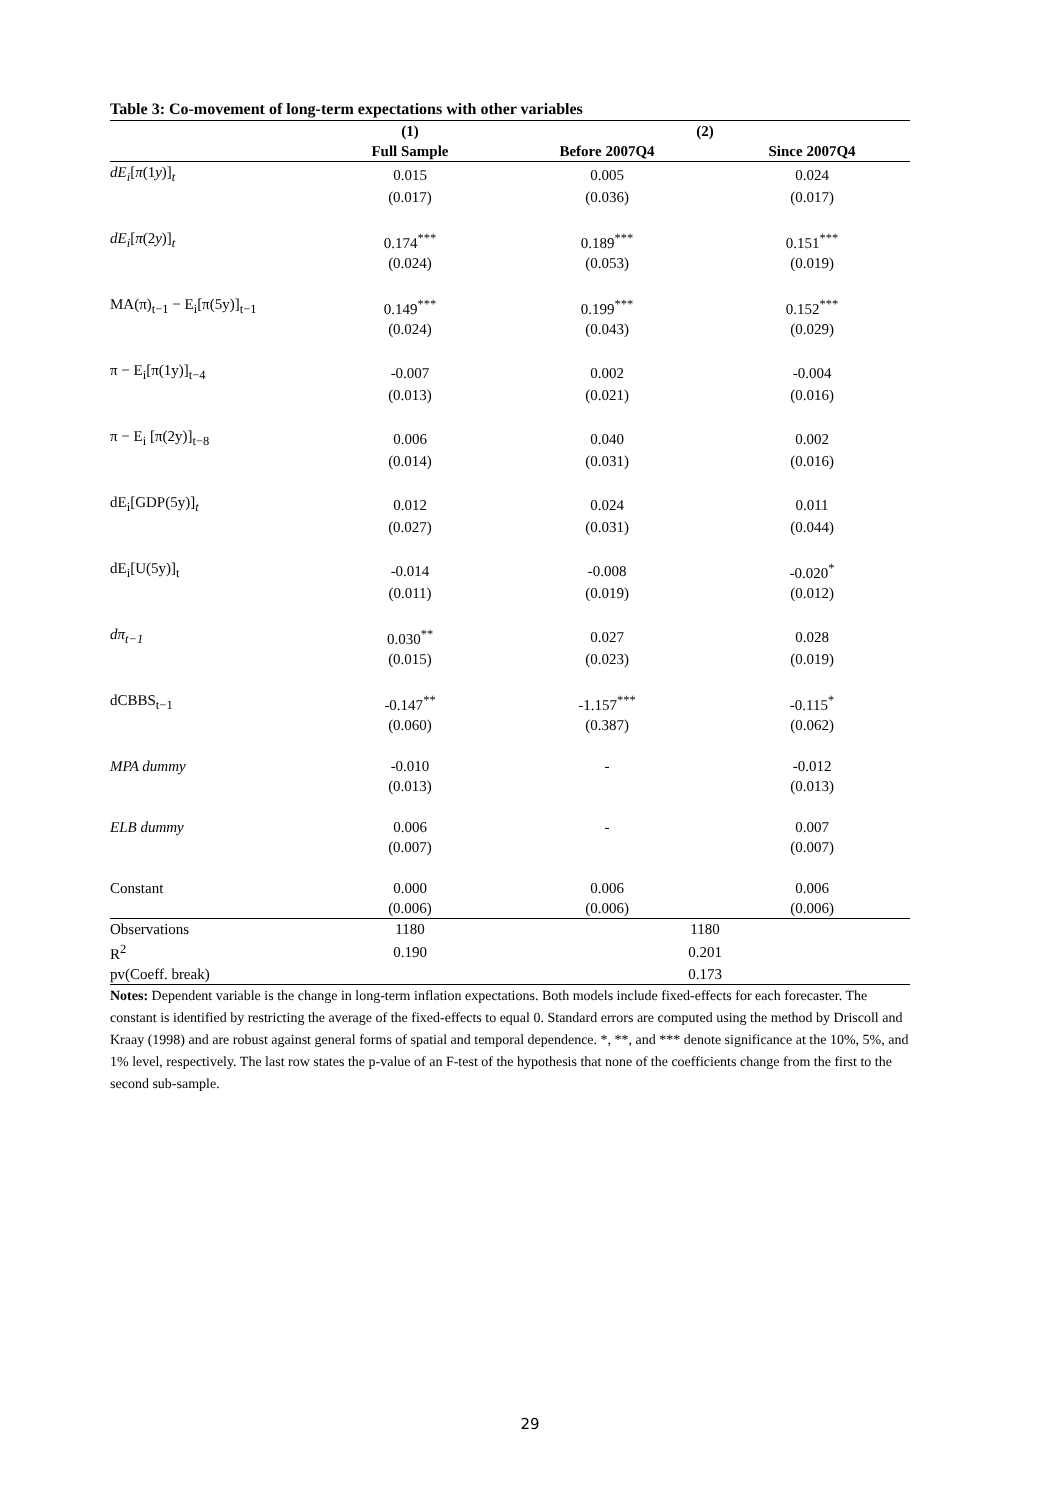Table 3: Co-movement of long-term expectations with other variables
| | (1) | (2) | |
| --- | --- | --- | --- |
| | Full Sample | Before 2007Q4 | Since 2007Q4 |
| dE<sub>i</sub> [ π (1 y )]<sub>t</sub> | 0.015 | 0.005 | 0.024 |
| | (0.017) | (0.036) | (0.017) |
| dE<sub>i</sub> [ π (2 y )]<sub>t</sub> | 0.174<sup>***</sup> | 0.189<sup>***</sup> | 0.151<sup>***</sup> |
| | (0.024) | (0.053) | (0.019) |
| MA(π)<sub>t−1</sub> − E<sub>i</sub>[π(5y)]<sub>t−1</sub> | 0.149<sup>***</sup> | 0.199<sup>***</sup> | 0.152<sup>***</sup> |
| | (0.024) | (0.043) | (0.029) |
| π − E<sub>i</sub>[π(1y)]<sub>t−4</sub> | -0.007 | 0.002 | -0.004 |
| | (0.013) | (0.021) | (0.016) |
| π − E<sub>i</sub> [π(2y)]<sub>t−8</sub> | 0.006 | 0.040 | 0.002 |
| | (0.014) | (0.031) | (0.016) |
| dE<sub>i</sub>[GDP(5y)]<sub>t</sub> | 0.012 | 0.024 | 0.011 |
| | (0.027) | (0.031) | (0.044) |
| dE<sub>i</sub>[U(5y)]<sub>t</sub> | -0.014 | -0.008 | -0.020<sup>*</sup> |
| | (0.011) | (0.019) | (0.012) |
| dπ<sub>t−1</sub> | 0.030<sup>**</sup> | 0.027 | 0.028 |
| | (0.015) | (0.023) | (0.019) |
| dCBBS<sub>t−1</sub> | -0.147<sup>**</sup> | -1.157<sup>***</sup> | -0.115<sup>*</sup> |
| | (0.060) | (0.387) | (0.062) |
| MPA dummy | -0.010 | - | -0.012 |
| | (0.013) | | (0.013) |
| ELB dummy | 0.006 | - | 0.007 |
| | (0.007) | | (0.007) |
| Constant | 0.000 | 0.006 | 0.006 |
| | (0.006) | (0.006) | (0.006) |
| Observations | 1180 | 1180 | |
| R<sup>2</sup> | 0.190 | 0.201 | |
| pv(Coeff. break) | | 0.173 | |
Notes: Dependent variable is the change in long-term inflation expectations. Both models include fixed-effects for each forecaster. The constant is identified by restricting the average of the fixed-effects to equal 0. Standard errors are computed using the method by Driscoll and Kraay (1998) and are robust against general forms of spatial and temporal dependence. *, **, and *** denote significance at the 10%, 5%, and 1% level, respectively. The last row states the p-value of an F-test of the hypothesis that none of the coefficients change from the first to the second sub-sample.
29